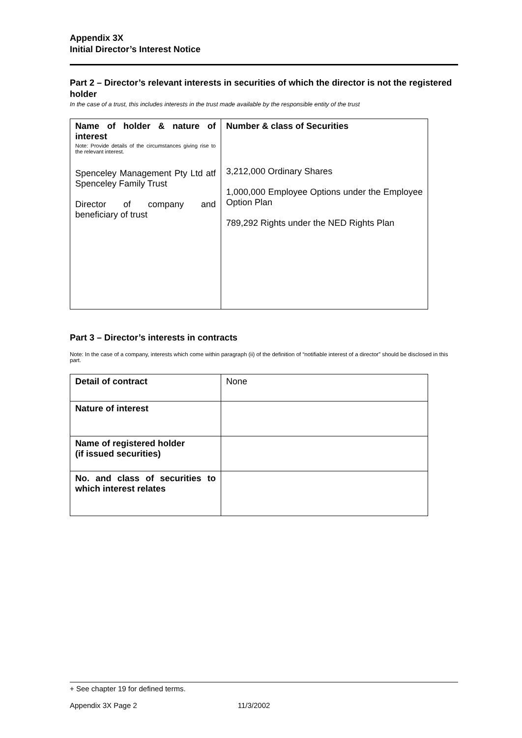Appendix 3X
Initial Director’s Interest Notice
Part 2 – Director’s relevant interests in securities of which the director is not the registered holder
In the case of a trust, this includes interests in the trust made available by the responsible entity of the trust
| Name of holder & nature of interest Note: Provide details of the circumstances giving rise to the relevant interest. Spenceley Management Pty Ltd atf Spenceley Family Trust Director of company and beneficiary of trust | Number & class of Securities 3,212,000 Ordinary Shares 1,000,000 Employee Options under the Employee Option Plan 789,292 Rights under the NED Rights Plan |
Part 3 – Director’s interests in contracts
Note: In the case of a company, interests which come within paragraph (ii) of the definition of “notifiable interest of a director” should be disclosed in this part.
| Detail of contract | None |
| Nature of interest | |
| Name of registered holder (if issued securities) | |
| No. and class of securities to which interest relates | |
+ See chapter 19 for defined terms.
Appendix 3X Page 2 11/3/2002